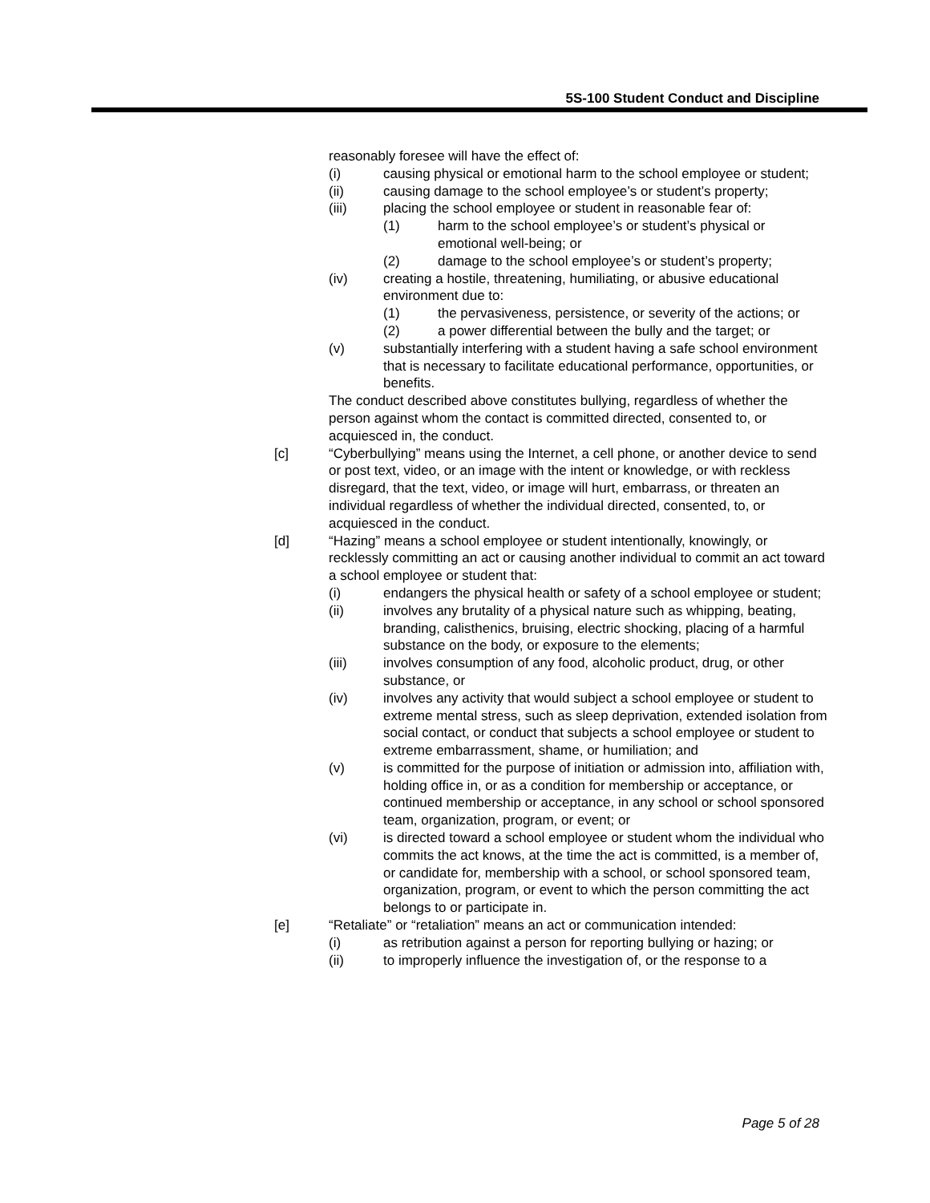5S-100 Student Conduct and Discipline
reasonably foresee will have the effect of:
(i) causing physical or emotional harm to the school employee or student;
(ii) causing damage to the school employee’s or student’s property;
(iii) placing the school employee or student in reasonable fear of:
(1) harm to the school employee’s or student’s physical or emotional well-being; or
(2) damage to the school employee’s or student’s property;
(iv) creating a hostile, threatening, humiliating, or abusive educational environment due to:
(1) the pervasiveness, persistence, or severity of the actions; or
(2) a power differential between the bully and the target; or
(v) substantially interfering with a student having a safe school environment that is necessary to facilitate educational performance, opportunities, or benefits.
The conduct described above constitutes bullying, regardless of whether the person against whom the contact is committed directed, consented to, or acquiesced in, the conduct.
[c] “Cyberbullying” means using the Internet, a cell phone, or another device to send or post text, video, or an image with the intent or knowledge, or with reckless disregard, that the text, video, or image will hurt, embarrass, or threaten an individual regardless of whether the individual directed, consented, to, or acquiesced in the conduct.
[d] “Hazing” means a school employee or student intentionally, knowingly, or recklessly committing an act or causing another individual to commit an act toward a school employee or student that:
(i) endangers the physical health or safety of a school employee or student;
(ii) involves any brutality of a physical nature such as whipping, beating, branding, calisthenics, bruising, electric shocking, placing of a harmful substance on the body, or exposure to the elements;
(iii) involves consumption of any food, alcoholic product, drug, or other substance, or
(iv) involves any activity that would subject a school employee or student to extreme mental stress, such as sleep deprivation, extended isolation from social contact, or conduct that subjects a school employee or student to extreme embarrassment, shame, or humiliation; and
(v) is committed for the purpose of initiation or admission into, affiliation with, holding office in, or as a condition for membership or acceptance, or continued membership or acceptance, in any school or school sponsored team, organization, program, or event; or
(vi) is directed toward a school employee or student whom the individual who commits the act knows, at the time the act is committed, is a member of, or candidate for, membership with a school, or school sponsored team, organization, program, or event to which the person committing the act belongs to or participate in.
[e] “Retaliate” or “retaliation” means an act or communication intended:
(i) as retribution against a person for reporting bullying or hazing; or
(ii) to improperly influence the investigation of, or the response to a
Page 5 of 28